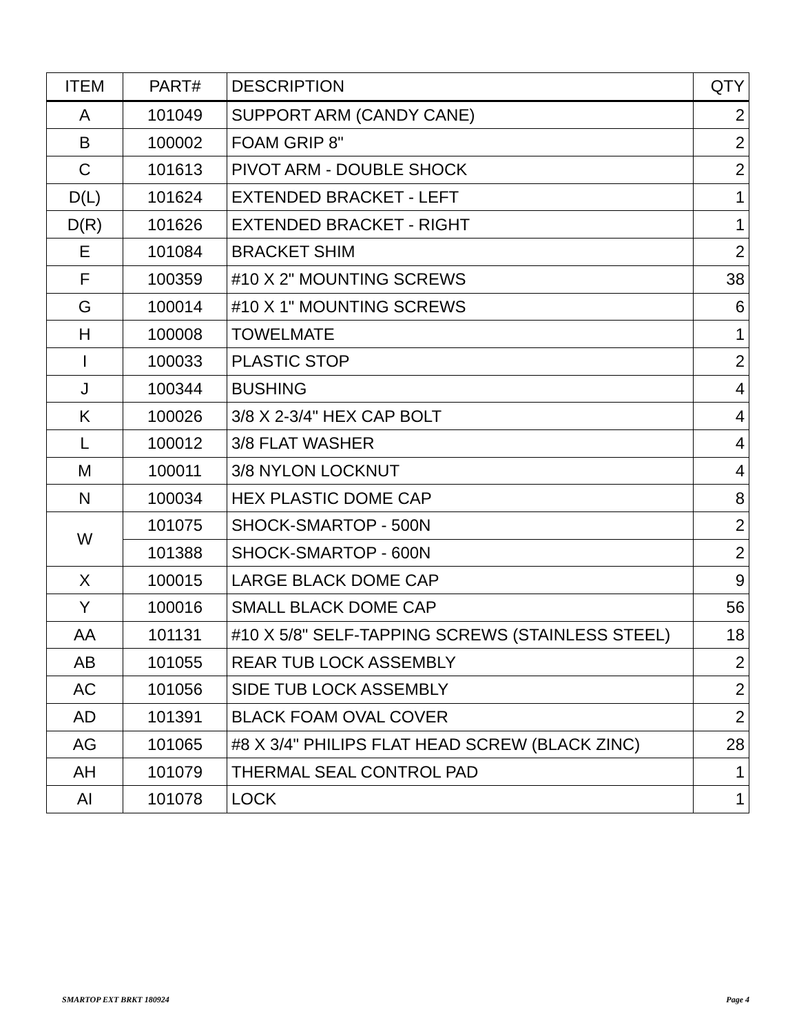| ITEM | PART# | DESCRIPTION | QTY |
| --- | --- | --- | --- |
| A | 101049 | SUPPORT ARM (CANDY CANE) | 2 |
| B | 100002 | FOAM GRIP 8" | 2 |
| C | 101613 | PIVOT ARM - DOUBLE SHOCK | 2 |
| D(L) | 101624 | EXTENDED BRACKET - LEFT | 1 |
| D(R) | 101626 | EXTENDED BRACKET - RIGHT | 1 |
| E | 101084 | BRACKET SHIM | 2 |
| F | 100359 | #10 X 2" MOUNTING SCREWS | 38 |
| G | 100014 | #10 X 1" MOUNTING SCREWS | 6 |
| H | 100008 | TOWELMATE | 1 |
| I | 100033 | PLASTIC STOP | 2 |
| J | 100344 | BUSHING | 4 |
| K | 100026 | 3/8 X 2-3/4" HEX CAP BOLT | 4 |
| L | 100012 | 3/8 FLAT WASHER | 4 |
| M | 100011 | 3/8 NYLON LOCKNUT | 4 |
| N | 100034 | HEX PLASTIC DOME CAP | 8 |
| W | 101075 | SHOCK-SMARTOP - 500N | 2 |
| | 101388 | SHOCK-SMARTOP - 600N | 2 |
| X | 100015 | LARGE BLACK DOME CAP | 9 |
| Y | 100016 | SMALL BLACK DOME CAP | 56 |
| AA | 101131 | #10 X 5/8" SELF-TAPPING SCREWS (STAINLESS STEEL) | 18 |
| AB | 101055 | REAR TUB LOCK ASSEMBLY | 2 |
| AC | 101056 | SIDE TUB LOCK ASSEMBLY | 2 |
| AD | 101391 | BLACK FOAM OVAL COVER | 2 |
| AG | 101065 | #8 X 3/4" PHILIPS FLAT HEAD SCREW (BLACK ZINC) | 28 |
| AH | 101079 | THERMAL SEAL CONTROL PAD | 1 |
| AI | 101078 | LOCK | 1 |
SMARTOP EXT BRKT 180924 Page 4